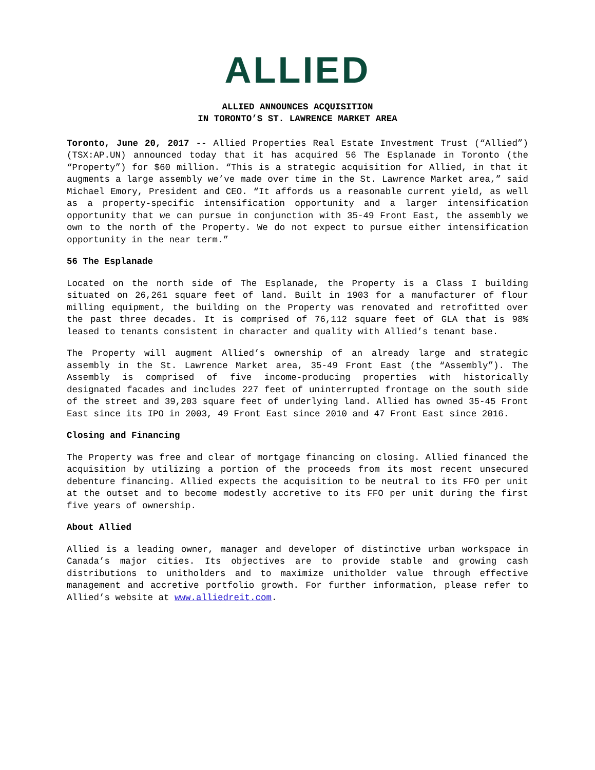ALLIED
ALLIED ANNOUNCES ACQUISITION
IN TORONTO’S ST. LAWRENCE MARKET AREA
Toronto, June 20, 2017 -- Allied Properties Real Estate Investment Trust (“Allied”) (TSX:AP.UN) announced today that it has acquired 56 The Esplanade in Toronto (the “Property”) for $60 million. “This is a strategic acquisition for Allied, in that it augments a large assembly we’ve made over time in the St. Lawrence Market area,” said Michael Emory, President and CEO. “It affords us a reasonable current yield, as well as a property-specific intensification opportunity and a larger intensification opportunity that we can pursue in conjunction with 35-49 Front East, the assembly we own to the north of the Property. We do not expect to pursue either intensification opportunity in the near term.”
56 The Esplanade
Located on the north side of The Esplanade, the Property is a Class I building situated on 26,261 square feet of land. Built in 1903 for a manufacturer of flour milling equipment, the building on the Property was renovated and retrofitted over the past three decades. It is comprised of 76,112 square feet of GLA that is 98% leased to tenants consistent in character and quality with Allied’s tenant base.
The Property will augment Allied’s ownership of an already large and strategic assembly in the St. Lawrence Market area, 35-49 Front East (the “Assembly”). The Assembly is comprised of five income-producing properties with historically designated facades and includes 227 feet of uninterrupted frontage on the south side of the street and 39,203 square feet of underlying land. Allied has owned 35-45 Front East since its IPO in 2003, 49 Front East since 2010 and 47 Front East since 2016.
Closing and Financing
The Property was free and clear of mortgage financing on closing. Allied financed the acquisition by utilizing a portion of the proceeds from its most recent unsecured debenture financing. Allied expects the acquisition to be neutral to its FFO per unit at the outset and to become modestly accretive to its FFO per unit during the first five years of ownership.
About Allied
Allied is a leading owner, manager and developer of distinctive urban workspace in Canada’s major cities. Its objectives are to provide stable and growing cash distributions to unitholders and to maximize unitholder value through effective management and accretive portfolio growth. For further information, please refer to Allied’s website at www.alliedreit.com.